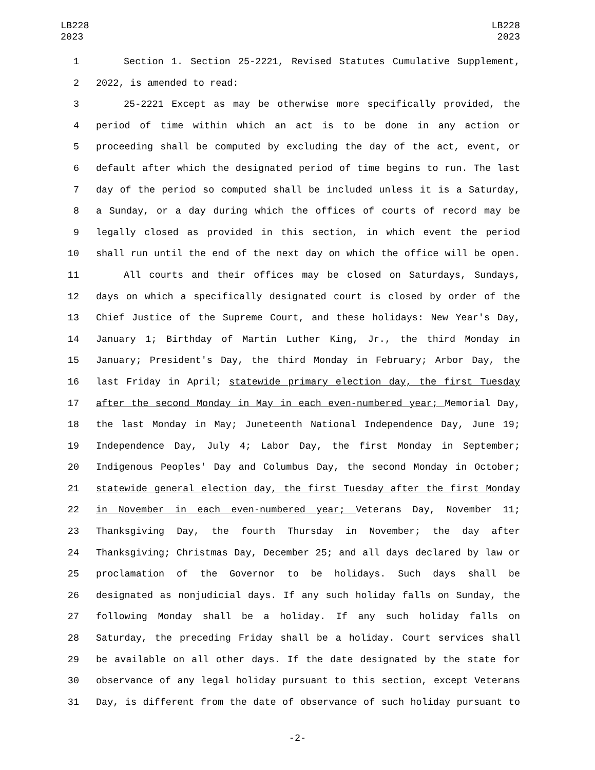LB228
2023
LB228
2023
1 Section 1. Section 25-2221, Revised Statutes Cumulative Supplement,
2 2022, is amended to read:
3 25-2221 Except as may be otherwise more specifically provided, the
4 period of time within which an act is to be done in any action or
5 proceeding shall be computed by excluding the day of the act, event, or
6 default after which the designated period of time begins to run. The last
7 day of the period so computed shall be included unless it is a Saturday,
8 a Sunday, or a day during which the offices of courts of record may be
9 legally closed as provided in this section, in which event the period
10 shall run until the end of the next day on which the office will be open.
11 All courts and their offices may be closed on Saturdays, Sundays,
12 days on which a specifically designated court is closed by order of the
13 Chief Justice of the Supreme Court, and these holidays: New Year's Day,
14 January 1; Birthday of Martin Luther King, Jr., the third Monday in
15 January; President's Day, the third Monday in February; Arbor Day, the
16 last Friday in April; statewide primary election day, the first Tuesday
17 after the second Monday in May in each even-numbered year; Memorial Day,
18 the last Monday in May; Juneteenth National Independence Day, June 19;
19 Independence Day, July 4; Labor Day, the first Monday in September;
20 Indigenous Peoples' Day and Columbus Day, the second Monday in October;
21 statewide general election day, the first Tuesday after the first Monday
22 in November in each even-numbered year; Veterans Day, November 11;
23 Thanksgiving Day, the fourth Thursday in November; the day after
24 Thanksgiving; Christmas Day, December 25; and all days declared by law or
25 proclamation of the Governor to be holidays. Such days shall be
26 designated as nonjudicial days. If any such holiday falls on Sunday, the
27 following Monday shall be a holiday. If any such holiday falls on
28 Saturday, the preceding Friday shall be a holiday. Court services shall
29 be available on all other days. If the date designated by the state for
30 observance of any legal holiday pursuant to this section, except Veterans
31 Day, is different from the date of observance of such holiday pursuant to
-2-